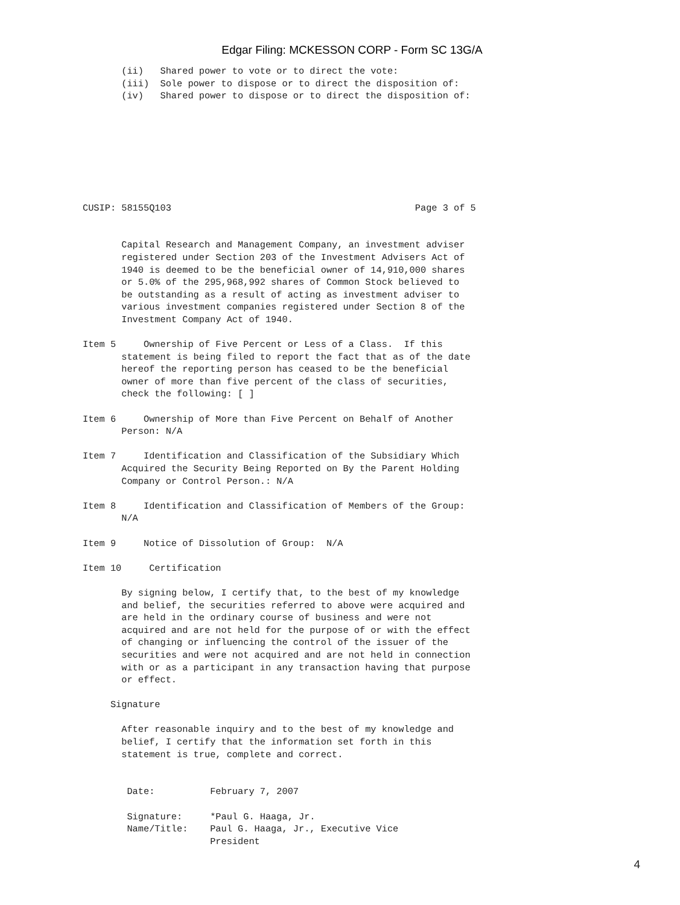Edgar Filing: MCKESSON CORP - Form SC 13G/A
       (ii)   Shared power to vote or to direct the vote:
       (iii)  Sole power to dispose or to direct the disposition of:
       (iv)   Shared power to dispose or to direct the disposition of:








CUSIP: 58155Q103                                            Page 3 of 5


       Capital Research and Management Company, an investment adviser
       registered under Section 203 of the Investment Advisers Act of
       1940 is deemed to be the beneficial owner of 14,910,000 shares
       or 5.0% of the 295,968,992 shares of Common Stock believed to
       be outstanding as a result of acting as investment adviser to
       various investment companies registered under Section 8 of the
       Investment Company Act of 1940.

Item 5     Ownership of Five Percent or Less of a Class.  If this
       statement is being filed to report the fact that as of the date
       hereof the reporting person has ceased to be the beneficial
       owner of more than five percent of the class of securities,
       check the following: [ ]

Item 6     Ownership of More than Five Percent on Behalf of Another
       Person: N/A

Item 7     Identification and Classification of the Subsidiary Which
       Acquired the Security Being Reported on By the Parent Holding
       Company or Control Person.: N/A

Item 8     Identification and Classification of Members of the Group:
       N/A

Item 9     Notice of Dissolution of Group:  N/A

Item 10     Certification

       By signing below, I certify that, to the best of my knowledge
       and belief, the securities referred to above were acquired and
       are held in the ordinary course of business and were not
       acquired and are not held for the purpose of or with the effect
       of changing or influencing the control of the issuer of the
       securities and were not acquired and are not held in connection
       with or as a participant in any transaction having that purpose
       or effect.

     Signature

       After reasonable inquiry and to the best of my knowledge and
       belief, I certify that the information set forth in this
       statement is true, complete and correct.


        Date:          February 7, 2007

        Signature:     *Paul G. Haaga, Jr.
        Name/Title:    Paul G. Haaga, Jr., Executive Vice
                       President
4